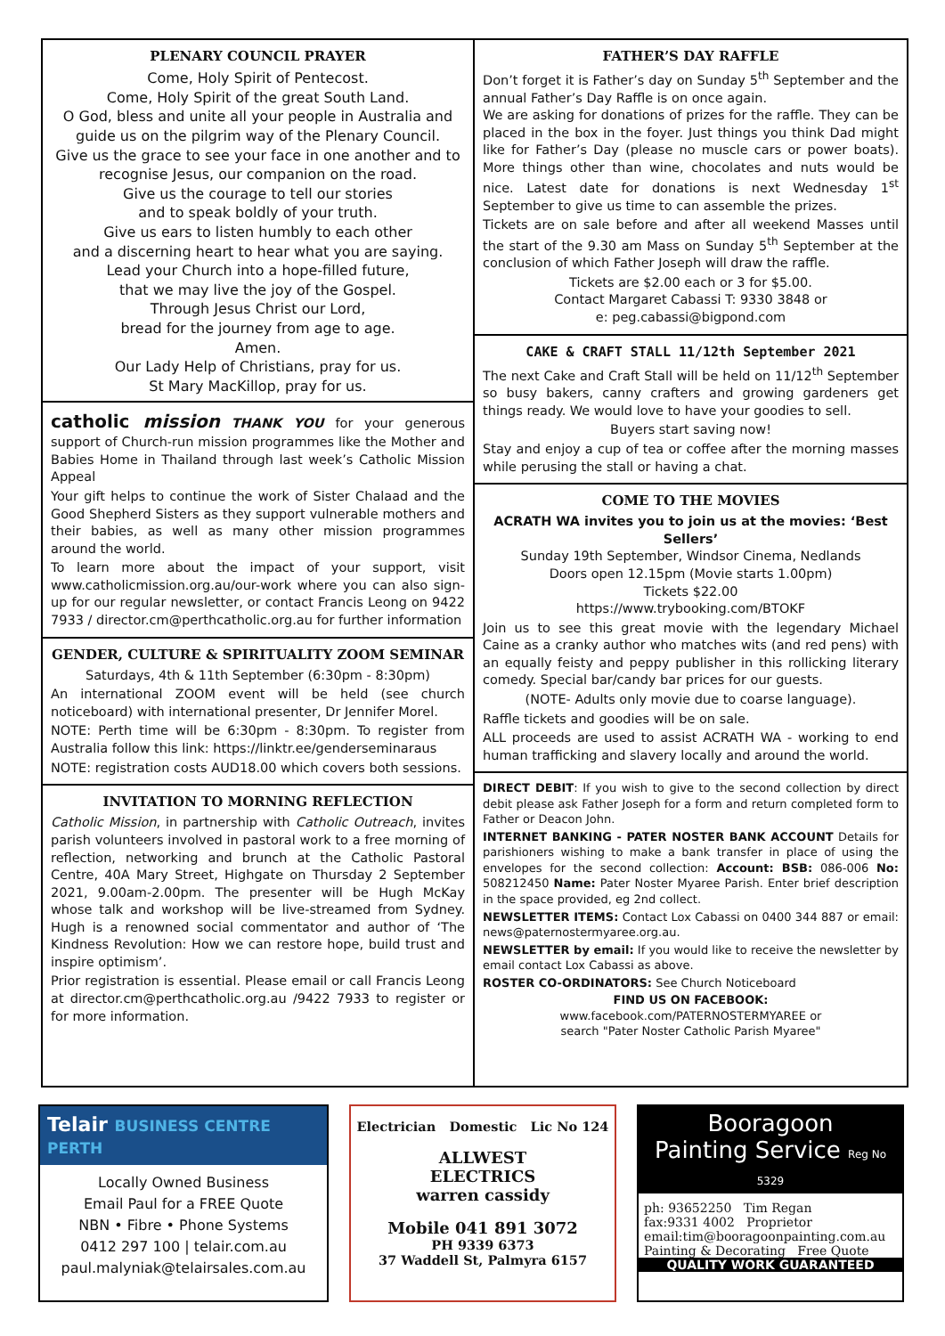PLENARY COUNCIL PRAYER
Come, Holy Spirit of Pentecost.
Come, Holy Spirit of the great South Land.
O God, bless and unite all your people in Australia and guide us on the pilgrim way of the Plenary Council.
Give us the grace to see your face in one another and to recognise Jesus, our companion on the road.
Give us the courage to tell our stories
and to speak boldly of your truth.
Give us ears to listen humbly to each other
and a discerning heart to hear what you are saying.
Lead your Church into a hope-filled future,
that we may live the joy of the Gospel.
Through Jesus Christ our Lord,
bread for the journey from age to age.
Amen.
Our Lady Help of Christians, pray for us.
St Mary MacKillop, pray for us.
catholic mission THANK YOU for your generous support of Church-run mission programmes like the Mother and Babies Home in Thailand through last week’s Catholic Mission Appeal
Your gift helps to continue the work of Sister Chalaad and the Good Shepherd Sisters as they support vulnerable mothers and their babies, as well as many other mission programmes around the world.
To learn more about the impact of your support, visit www.catholicmission.org.au/our-work where you can also sign-up for our regular newsletter, or contact Francis Leong on 9422 7933 / director.cm@perthcatholic.org.au for further information
GENDER, CULTURE & SPIRITUALITY ZOOM SEMINAR
Saturdays, 4th & 11th September (6:30pm - 8:30pm)
An international ZOOM event will be held (see church noticeboard) with international presenter, Dr Jennifer Morel.
NOTE: Perth time will be 6:30pm - 8:30pm. To register from Australia follow this link: https://linktr.ee/genderseminaraus
NOTE: registration costs AUD18.00 which covers both sessions.
INVITATION TO MORNING REFLECTION
Catholic Mission, in partnership with Catholic Outreach, invites parish volunteers involved in pastoral work to a free morning of reflection, networking and brunch at the Catholic Pastoral Centre, 40A Mary Street, Highgate on Thursday 2 September 2021, 9.00am-2.00pm. The presenter will be Hugh McKay whose talk and workshop will be live-streamed from Sydney. Hugh is a renowned social commentator and author of ‘The Kindness Revolution: How we can restore hope, build trust and inspire optimism’.
Prior registration is essential. Please email or call Francis Leong at director.cm@perthcatholic.org.au /9422 7933 to register or for more information.
FATHER’S DAY RAFFLE
Don’t forget it is Father’s day on Sunday 5<sup>th</sup> September and the annual Father’s Day Raffle is on once again.
We are asking for donations of prizes for the raffle. They can be placed in the box in the foyer. Just things you think Dad might like for Father’s Day (please no muscle cars or power boats). More things other than wine, chocolates and nuts would be nice. Latest date for donations is next Wednesday 1<sup>st</sup> September to give us time to can assemble the prizes.
Tickets are on sale before and after all weekend Masses until the start of the 9.30 am Mass on Sunday 5<sup>th</sup> September at the conclusion of which Father Joseph will draw the raffle.
Tickets are $2.00 each or 3 for $5.00.
Contact Margaret Cabassi T: 9330 3848 or
e: peg.cabassi@bigpond.com
CAKE & CRAFT STALL 11/12th September 2021
The next Cake and Craft Stall will be held on 11/12<sup>th</sup> September so busy bakers, canny crafters and growing gardeners get things ready. We would love to have your goodies to sell.
Buyers start saving now!
Stay and enjoy a cup of tea or coffee after the morning masses while perusing the stall or having a chat.
COME TO THE MOVIES
ACRATH WA invites you to join us at the movies: ‘Best Sellers’
Sunday 19th September, Windsor Cinema, Nedlands
Doors open 12.15pm (Movie starts 1.00pm)
Tickets $22.00
https://www.trybooking.com/BTOKF
Join us to see this great movie with the legendary Michael Caine as a cranky author who matches wits (and red pens) with an equally feisty and peppy publisher in this rollicking literary comedy. Special bar/candy bar prices for our guests.
(NOTE- Adults only movie due to coarse language).
Raffle tickets and goodies will be on sale.
ALL proceeds are used to assist ACRATH WA - working to end human trafficking and slavery locally and around the world.
DIRECT DEBIT: If you wish to give to the second collection by direct debit please ask Father Joseph for a form and return completed form to Father or Deacon John.
INTERNET BANKING - PATER NOSTER BANK ACCOUNT Details for parishioners wishing to make a bank transfer in place of using the envelopes for the second collection: Account: BSB: 086-006 No: 508212450 Name: Pater Noster Myaree Parish. Enter brief description in the space provided, eg 2nd collect.
NEWSLETTER ITEMS: Contact Lox Cabassi on 0400 344 887 or email: news@paternostermyaree.org.au.
NEWSLETTER by email: If you would like to receive the newsletter by email contact Lox Cabassi as above.
ROSTER CO-ORDINATORS: See Church Noticeboard
FIND US ON FACEBOOK:
www.facebook.com/PATERNOSTERMYAREE or
search "Pater Noster Catholic Parish Myaree"
Telair BUSINESS CENTRE PERTH
Locally Owned Business
Email Paul for a FREE Quote
NBN • Fibre • Phone Systems
0412 297 100 | telair.com.au
paul.malyniak@telairsales.com.au
Electrician Domestic Lic No 124
ALLWEST
ELECTRICS
warren cassidy
Mobile 041 891 3072
PH 9339 6373
37 Waddell St, Palmyra 6157
Booragoon
Painting Service Reg No 5329
ph: 93652250 Tim Regan
fax:9331 4002 Proprietor
email:tim@booragoonpainting.com.au
Painting & Decorating Free Quote
QUALITY WORK GUARANTEED